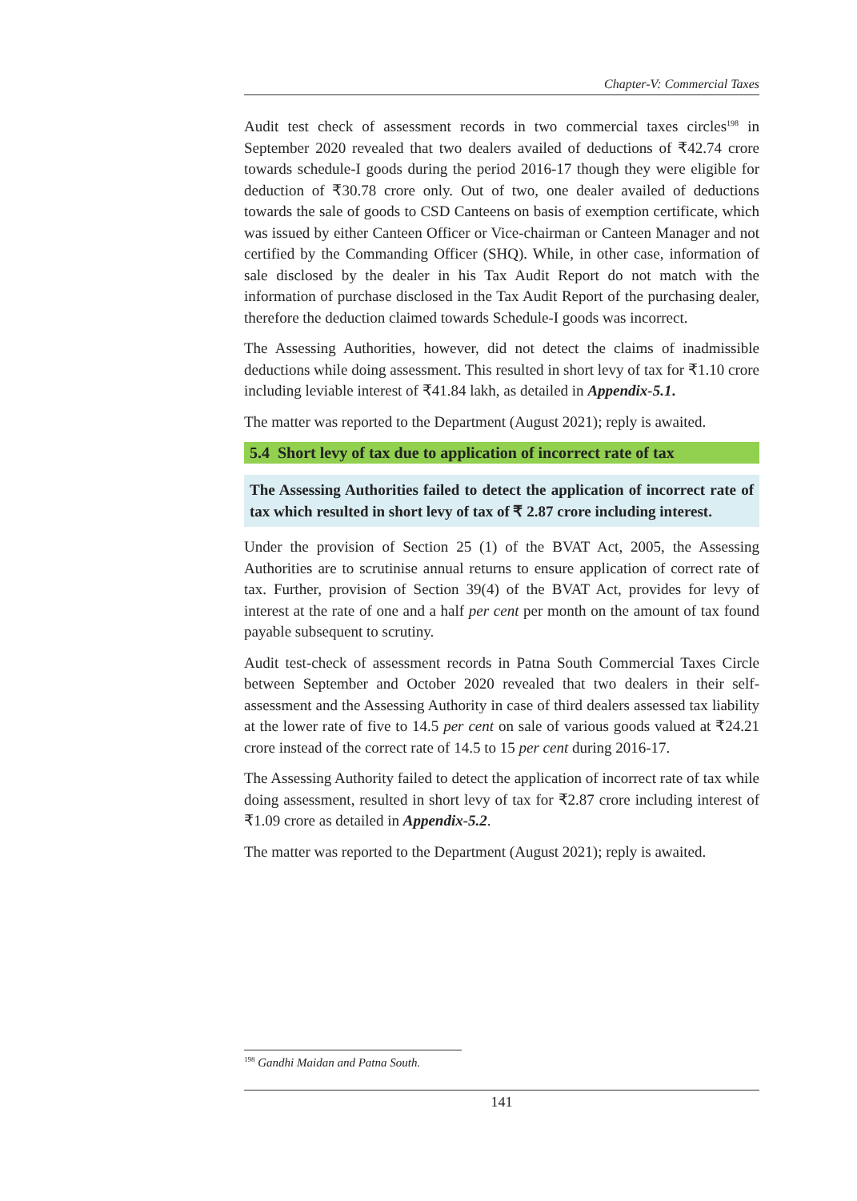Chapter-V: Commercial Taxes
Audit test check of assessment records in two commercial taxes circles<sup>198</sup> in September 2020 revealed that two dealers availed of deductions of ₹42.74 crore towards schedule-I goods during the period 2016-17 though they were eligible for deduction of ₹30.78 crore only. Out of two, one dealer availed of deductions towards the sale of goods to CSD Canteens on basis of exemption certificate, which was issued by either Canteen Officer or Vice-chairman or Canteen Manager and not certified by the Commanding Officer (SHQ). While, in other case, information of sale disclosed by the dealer in his Tax Audit Report do not match with the information of purchase disclosed in the Tax Audit Report of the purchasing dealer, therefore the deduction claimed towards Schedule-I goods was incorrect.
The Assessing Authorities, however, did not detect the claims of inadmissible deductions while doing assessment. This resulted in short levy of tax for ₹1.10 crore including leviable interest of ₹41.84 lakh, as detailed in Appendix-5.1.
The matter was reported to the Department (August 2021); reply is awaited.
5.4 Short levy of tax due to application of incorrect rate of tax
The Assessing Authorities failed to detect the application of incorrect rate of tax which resulted in short levy of tax of ₹ 2.87 crore including interest.
Under the provision of Section 25 (1) of the BVAT Act, 2005, the Assessing Authorities are to scrutinise annual returns to ensure application of correct rate of tax. Further, provision of Section 39(4) of the BVAT Act, provides for levy of interest at the rate of one and a half per cent per month on the amount of tax found payable subsequent to scrutiny.
Audit test-check of assessment records in Patna South Commercial Taxes Circle between September and October 2020 revealed that two dealers in their self-assessment and the Assessing Authority in case of third dealers assessed tax liability at the lower rate of five to 14.5 per cent on sale of various goods valued at ₹24.21 crore instead of the correct rate of 14.5 to 15 per cent during 2016-17.
The Assessing Authority failed to detect the application of incorrect rate of tax while doing assessment, resulted in short levy of tax for ₹2.87 crore including interest of ₹1.09 crore as detailed in Appendix-5.2.
The matter was reported to the Department (August 2021); reply is awaited.
<sup>198</sup> Gandhi Maidan and Patna South.
141